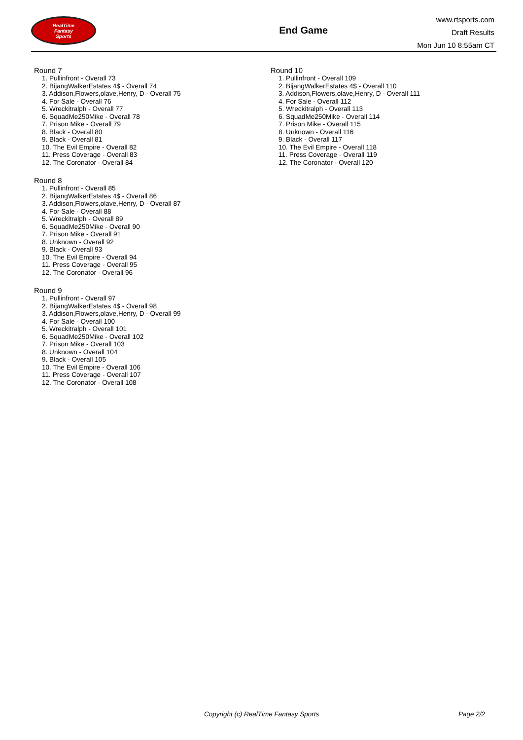RealTime
Fantasy
Sports
End Game
www.rtsports.com
Draft Results
Mon Jun 10 8:55am CT
Round 7
1. Pullinfront - Overall 73
2. BijangWalkerEstates 4$ - Overall 74
3. Addison,Flowers,olave,Henry, D - Overall 75
4. For Sale - Overall 76
5. Wreckitralph - Overall 77
6. SquadMe250Mike - Overall 78
7. Prison Mike - Overall 79
8. Black - Overall 80
9. Black - Overall 81
10. The Evil Empire - Overall 82
11. Press Coverage - Overall 83
12. The Coronator - Overall 84
Round 8
1. Pullinfront - Overall 85
2. BijangWalkerEstates 4$ - Overall 86
3. Addison,Flowers,olave,Henry, D - Overall 87
4. For Sale - Overall 88
5. Wreckitralph - Overall 89
6. SquadMe250Mike - Overall 90
7. Prison Mike - Overall 91
8. Unknown - Overall 92
9. Black - Overall 93
10. The Evil Empire - Overall 94
11. Press Coverage - Overall 95
12. The Coronator - Overall 96
Round 9
1. Pullinfront - Overall 97
2. BijangWalkerEstates 4$ - Overall 98
3. Addison,Flowers,olave,Henry, D - Overall 99
4. For Sale - Overall 100
5. Wreckitralph - Overall 101
6. SquadMe250Mike - Overall 102
7. Prison Mike - Overall 103
8. Unknown - Overall 104
9. Black - Overall 105
10. The Evil Empire - Overall 106
11. Press Coverage - Overall 107
12. The Coronator - Overall 108
Round 10
1. Pullinfront - Overall 109
2. BijangWalkerEstates 4$ - Overall 110
3. Addison,Flowers,olave,Henry, D - Overall 111
4. For Sale - Overall 112
5. Wreckitralph - Overall 113
6. SquadMe250Mike - Overall 114
7. Prison Mike - Overall 115
8. Unknown - Overall 116
9. Black - Overall 117
10. The Evil Empire - Overall 118
11. Press Coverage - Overall 119
12. The Coronator - Overall 120
Copyright (c) RealTime Fantasy Sports Page 2/2